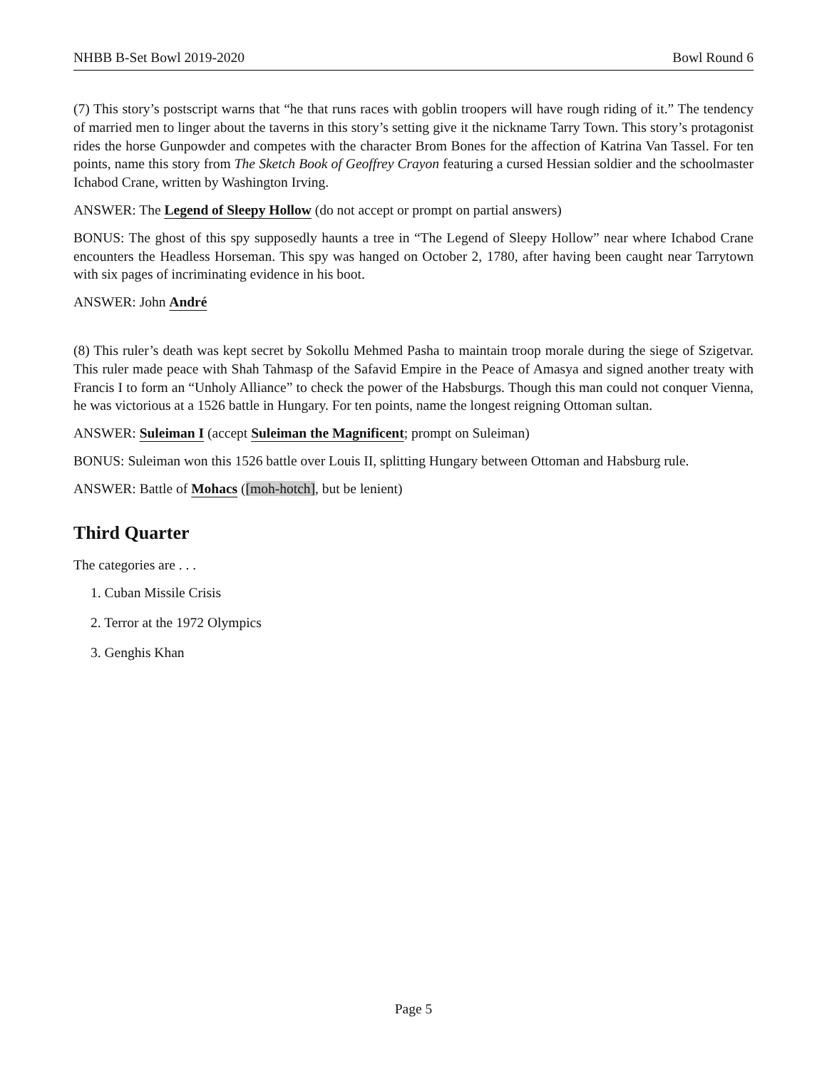NHBB B-Set Bowl 2019-2020 Bowl Round 6
(7) This story’s postscript warns that “he that runs races with goblin troopers will have rough riding of it.” The tendency of married men to linger about the taverns in this story’s setting give it the nickname Tarry Town. This story’s protagonist rides the horse Gunpowder and competes with the character Brom Bones for the affection of Katrina Van Tassel. For ten points, name this story from The Sketch Book of Geoffrey Crayon featuring a cursed Hessian soldier and the schoolmaster Ichabod Crane, written by Washington Irving.
ANSWER: The Legend of Sleepy Hollow (do not accept or prompt on partial answers)
BONUS: The ghost of this spy supposedly haunts a tree in “The Legend of Sleepy Hollow” near where Ichabod Crane encounters the Headless Horseman. This spy was hanged on October 2, 1780, after having been caught near Tarrytown with six pages of incriminating evidence in his boot.
ANSWER: John André
(8) This ruler’s death was kept secret by Sokollu Mehmed Pasha to maintain troop morale during the siege of Szigetvar. This ruler made peace with Shah Tahmasp of the Safavid Empire in the Peace of Amasya and signed another treaty with Francis I to form an “Unholy Alliance” to check the power of the Habsburgs. Though this man could not conquer Vienna, he was victorious at a 1526 battle in Hungary. For ten points, name the longest reigning Ottoman sultan.
ANSWER: Suleiman I (accept Suleiman the Magnificent; prompt on Suleiman)
BONUS: Suleiman won this 1526 battle over Louis II, splitting Hungary between Ottoman and Habsburg rule.
ANSWER: Battle of Mohacs ([moh-hotch], but be lenient)
Third Quarter
The categories are . . .
1. Cuban Missile Crisis
2. Terror at the 1972 Olympics
3. Genghis Khan
Page 5